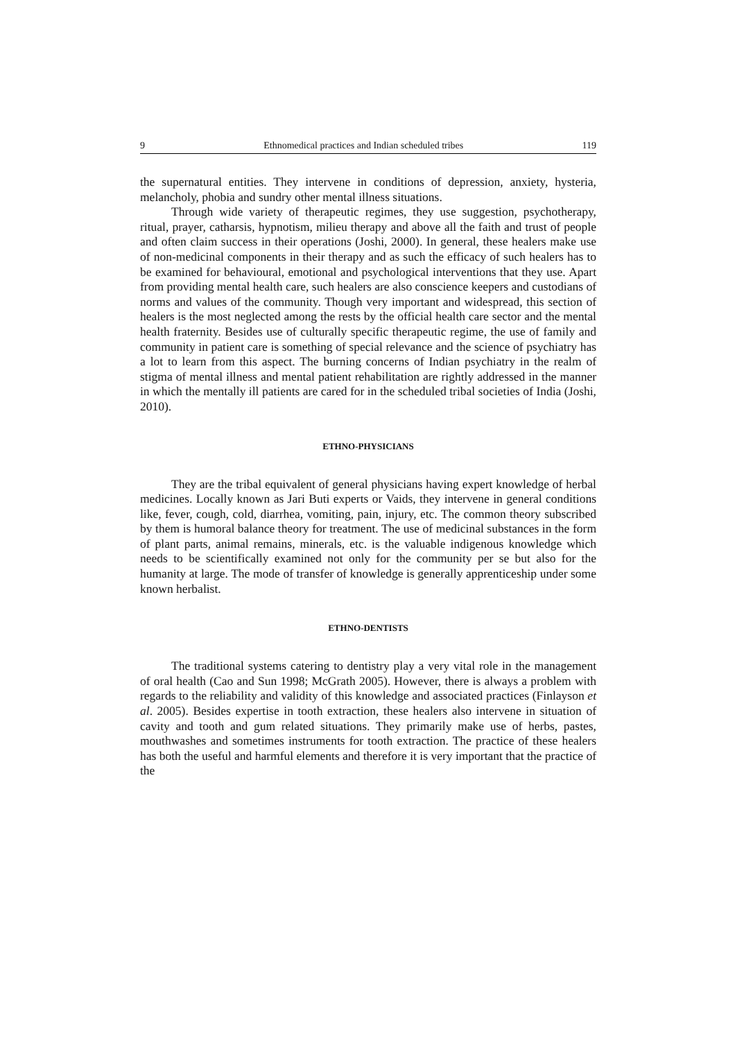9 Ethnomedical practices and Indian scheduled tribes 119
the supernatural entities. They intervene in conditions of depression, anxiety, hysteria, melancholy, phobia and sundry other mental illness situations.
Through wide variety of therapeutic regimes, they use suggestion, psychotherapy, ritual, prayer, catharsis, hypnotism, milieu therapy and above all the faith and trust of people and often claim success in their operations (Joshi, 2000). In general, these healers make use of non-medicinal components in their therapy and as such the efficacy of such healers has to be examined for behavioural, emotional and psychological interventions that they use. Apart from providing mental health care, such healers are also conscience keepers and custodians of norms and values of the community. Though very important and widespread, this section of healers is the most neglected among the rests by the official health care sector and the mental health fraternity. Besides use of culturally specific therapeutic regime, the use of family and community in patient care is something of special relevance and the science of psychiatry has a lot to learn from this aspect. The burning concerns of Indian psychiatry in the realm of stigma of mental illness and mental patient rehabilitation are rightly addressed in the manner in which the mentally ill patients are cared for in the scheduled tribal societies of India (Joshi, 2010).
ETHNO-PHYSICIANS
They are the tribal equivalent of general physicians having expert knowledge of herbal medicines. Locally known as Jari Buti experts or Vaids, they intervene in general conditions like, fever, cough, cold, diarrhea, vomiting, pain, injury, etc. The common theory subscribed by them is humoral balance theory for treatment. The use of medicinal substances in the form of plant parts, animal remains, minerals, etc. is the valuable indigenous knowledge which needs to be scientifically examined not only for the community per se but also for the humanity at large. The mode of transfer of knowledge is generally apprenticeship under some known herbalist.
ETHNO-DENTISTS
The traditional systems catering to dentistry play a very vital role in the management of oral health (Cao and Sun 1998; McGrath 2005). However, there is always a problem with regards to the reliability and validity of this knowledge and associated practices (Finlayson et al. 2005). Besides expertise in tooth extraction, these healers also intervene in situation of cavity and tooth and gum related situations. They primarily make use of herbs, pastes, mouthwashes and sometimes instruments for tooth extraction. The practice of these healers has both the useful and harmful elements and therefore it is very important that the practice of the